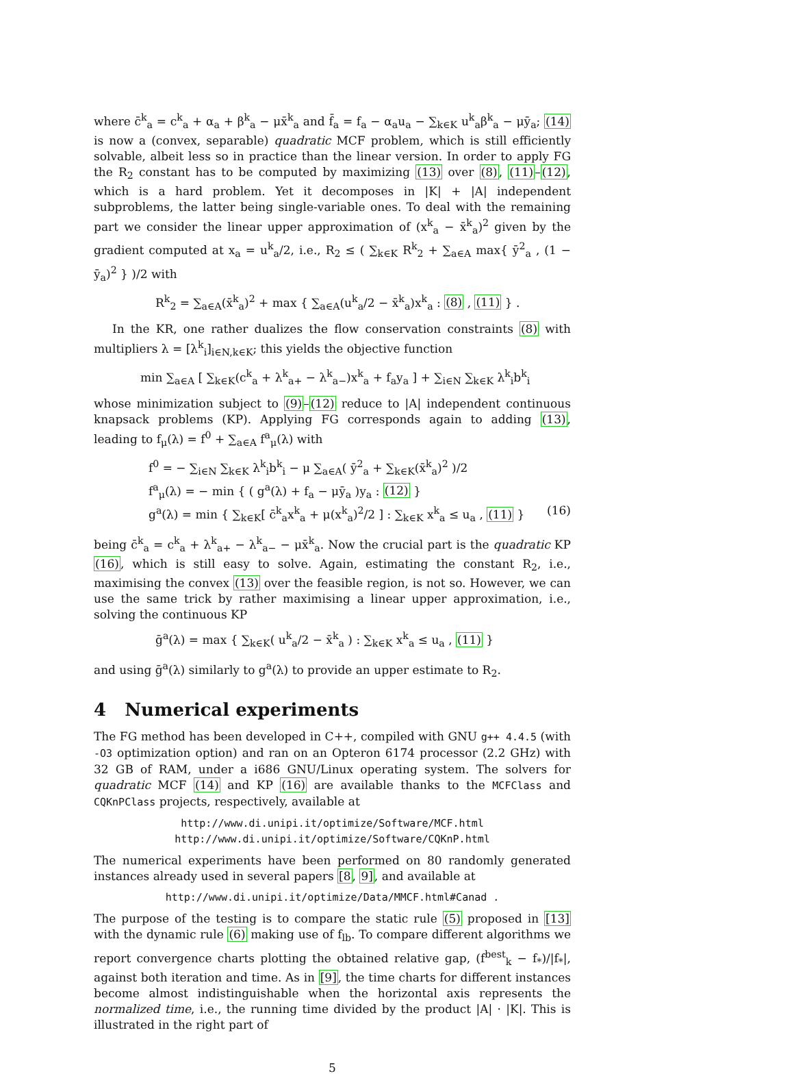where c̄<sup>k</sup><sub>a</sub> = c<sup>k</sup><sub>a</sub> + α<sub>a</sub> + β<sup>k</sup><sub>a</sub> − μx̄<sup>k</sup><sub>a</sub> and f̄<sub>a</sub> = f<sub>a</sub> − α<sub>a</sub>u<sub>a</sub> − ∑<sub>k∈K</sub> u<sup>k</sup><sub>a</sub>β<sup>k</sup><sub>a</sub> − μȳ<sub>a</sub>; (14) is now a (convex, separable) quadratic MCF problem, which is still efficiently solvable, albeit less so in practice than the linear version. In order to apply FG the R<sub>2</sub> constant has to be computed by maximizing (13) over (8), (11)–(12), which is a hard problem. Yet it decomposes in |K| + |A| independent subproblems, the latter being single-variable ones. To deal with the remaining part we consider the linear upper approximation of (x<sup>k</sup><sub>a</sub> − x̄<sup>k</sup><sub>a</sub>)<sup>2</sup> given by the gradient computed at x<sub>a</sub> = u<sup>k</sup><sub>a</sub>/2, i.e., R<sub>2</sub> ≤ ( ∑<sub>k∈K</sub> R<sup>k</sup><sub>2</sub> + ∑<sub>a∈A</sub> max{ ȳ<sup>2</sup><sub>a</sub> , (1 − ȳ<sub>a</sub>)<sup>2</sup> } )/2 with
R<sup>k</sup><sub>2</sub> = ∑<sub>a∈A</sub>(x̄<sup>k</sup><sub>a</sub>)<sup>2</sup> + max { ∑<sub>a∈A</sub>(u<sup>k</sup><sub>a</sub>/2 − x̄<sup>k</sup><sub>a</sub>)x<sup>k</sup><sub>a</sub> : (8) , (11) } .
In the KR, one rather dualizes the flow conservation constraints (8) with multipliers λ = [λ<sup>k</sup><sub>i</sub>]<sub>i∈N,k∈K</sub>; this yields the objective function
min ∑<sub>a∈A</sub> [ ∑<sub>k∈K</sub>(c<sup>k</sup><sub>a</sub> + λ<sup>k</sup><sub>a+</sub> − λ<sup>k</sup><sub>a−</sub>)x<sup>k</sup><sub>a</sub> + f<sub>a</sub>y<sub>a</sub> ] + ∑<sub>i∈N</sub> ∑<sub>k∈K</sub> λ<sup>k</sup><sub>i</sub>b<sup>k</sup><sub>i</sub>
whose minimization subject to (9)–(12) reduce to |A| independent continuous knapsack problems (KP). Applying FG corresponds again to adding (13), leading to f<sub>μ</sub>(λ) = f<sup>0</sup> + ∑<sub>a∈A</sub> f<sup>a</sup><sub>μ</sub>(λ) with
f<sup>0</sup> = − ∑<sub>i∈N</sub> ∑<sub>k∈K</sub> λ<sup>k</sup><sub>i</sub>b<sup>k</sup><sub>i</sub> − μ ∑<sub>a∈A</sub>( ȳ<sup>2</sup><sub>a</sub> + ∑<sub>k∈K</sub>(x̄<sup>k</sup><sub>a</sub>)<sup>2</sup> )/2
f<sup>a</sup><sub>μ</sub>(λ) = − min { ( g<sup>a</sup>(λ) + f<sub>a</sub> − μȳ<sub>a</sub> )y<sub>a</sub> : (12) }
g<sup>a</sup>(λ) = min { ∑<sub>k∈K</sub>[ c̄<sup>k</sup><sub>a</sub>x<sup>k</sup><sub>a</sub> + μ(x<sup>k</sup><sub>a</sub>)<sup>2</sup>/2 ] : ∑<sub>k∈K</sub> x<sup>k</sup><sub>a</sub> ≤ u<sub>a</sub> , (11) } (16)
being c̄<sup>k</sup><sub>a</sub> = c<sup>k</sup><sub>a</sub> + λ<sup>k</sup><sub>a+</sub> − λ<sup>k</sup><sub>a−</sub> − μx̄<sup>k</sup><sub>a</sub>. Now the crucial part is the quadratic KP (16), which is still easy to solve. Again, estimating the constant R<sub>2</sub>, i.e., maximising the convex (13) over the feasible region, is not so. However, we can use the same trick by rather maximising a linear upper approximation, i.e., solving the continuous KP
ḡ<sup>a</sup>(λ) = max { ∑<sub>k∈K</sub>( u<sup>k</sup><sub>a</sub>/2 − x̄<sup>k</sup><sub>a</sub> ) : ∑<sub>k∈K</sub> x<sup>k</sup><sub>a</sub> ≤ u<sub>a</sub> , (11) }
and using ḡ<sup>a</sup>(λ) similarly to g<sup>a</sup>(λ) to provide an upper estimate to R<sub>2</sub>.
4 Numerical experiments
The FG method has been developed in C++, compiled with GNU g++ 4.4.5 (with -O3 optimization option) and ran on an Opteron 6174 processor (2.2 GHz) with 32 GB of RAM, under a i686 GNU/Linux operating system. The solvers for quadratic MCF (14) and KP (16) are available thanks to the MCFClass and CQKnPClass projects, respectively, available at
http://www.di.unipi.it/optimize/Software/MCF.html
http://www.di.unipi.it/optimize/Software/CQKnP.html
The numerical experiments have been performed on 80 randomly generated instances already used in several papers [8, 9], and available at
http://www.di.unipi.it/optimize/Data/MMCF.html#Canad .
The purpose of the testing is to compare the static rule (5) proposed in [13] with the dynamic rule (6) making use of f<sub>lb</sub>. To compare different algorithms we report convergence charts plotting the obtained relative gap, (f<sup>best</sup><sub>k</sub> − f<sub>*</sub>)/|f<sub>*</sub>|, against both iteration and time. As in [9], the time charts for different instances become almost indistinguishable when the horizontal axis represents the normalized time, i.e., the running time divided by the product |A| · |K|. This is illustrated in the right part of
5